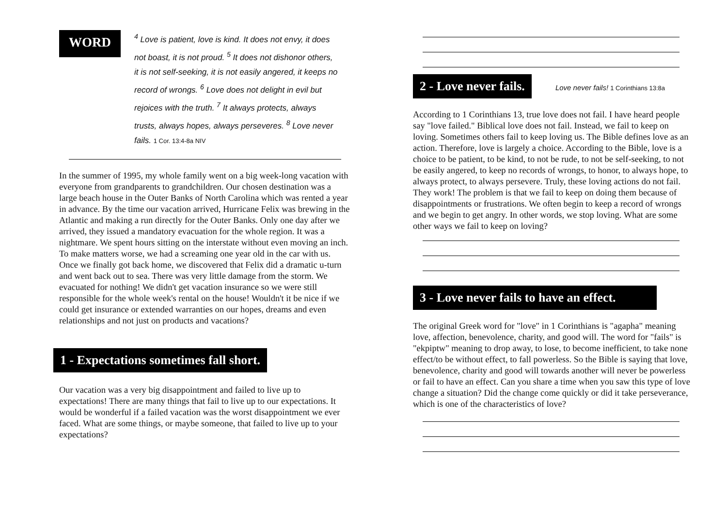WORD
<sup>4</sup> Love is patient, love is kind. It does not envy, it does not boast, it is not proud. <sup>5</sup> It does not dishonor others, it is not self-seeking, it is not easily angered, it keeps no record of wrongs. <sup>6</sup> Love does not delight in evil but rejoices with the truth. <sup>7</sup> It always protects, always trusts, always hopes, always perseveres. <sup>8</sup> Love never fails. 1 Cor. 13:4-8a NIV
In the summer of 1995, my whole family went on a big week-long vacation with everyone from grandparents to grandchildren. Our chosen destination was a large beach house in the Outer Banks of North Carolina which was rented a year in advance. By the time our vacation arrived, Hurricane Felix was brewing in the Atlantic and making a run directly for the Outer Banks. Only one day after we arrived, they issued a mandatory evacuation for the whole region. It was a nightmare. We spent hours sitting on the interstate without even moving an inch. To make matters worse, we had a screaming one year old in the car with us. Once we finally got back home, we discovered that Felix did a dramatic u-turn and went back out to sea. There was very little damage from the storm. We evacuated for nothing! We didn't get vacation insurance so we were still responsible for the whole week's rental on the house! Wouldn't it be nice if we could get insurance or extended warranties on our hopes, dreams and even relationships and not just on products and vacations?
1 - Expectations sometimes fall short.
Our vacation was a very big disappointment and failed to live up to expectations! There are many things that fail to live up to our expectations. It would be wonderful if a failed vacation was the worst disappointment we ever faced. What are some things, or maybe someone, that failed to live up to your expectations?
2 - Love never fails. Love never fails! 1 Corinthians 13:8a
According to 1 Corinthians 13, true love does not fail. I have heard people say "love failed." Biblical love does not fail. Instead, we fail to keep on loving. Sometimes others fail to keep loving us. The Bible defines love as an action. Therefore, love is largely a choice. According to the Bible, love is a choice to be patient, to be kind, to not be rude, to not be self-seeking, to not be easily angered, to keep no records of wrongs, to honor, to always hope, to always protect, to always persevere. Truly, these loving actions do not fail. They work! The problem is that we fail to keep on doing them because of disappointments or frustrations. We often begin to keep a record of wrongs and we begin to get angry. In other words, we stop loving. What are some other ways we fail to keep on loving?
3 - Love never fails to have an effect.
The original Greek word for "love" in 1 Corinthians is "agapha" meaning love, affection, benevolence, charity, and good will. The word for "fails" is "ekpiptw" meaning to drop away, to lose, to become inefficient, to take none effect/to be without effect, to fall powerless. So the Bible is saying that love, benevolence, charity and good will towards another will never be powerless or fail to have an effect. Can you share a time when you saw this type of love change a situation? Did the change come quickly or did it take perseverance, which is one of the characteristics of love?